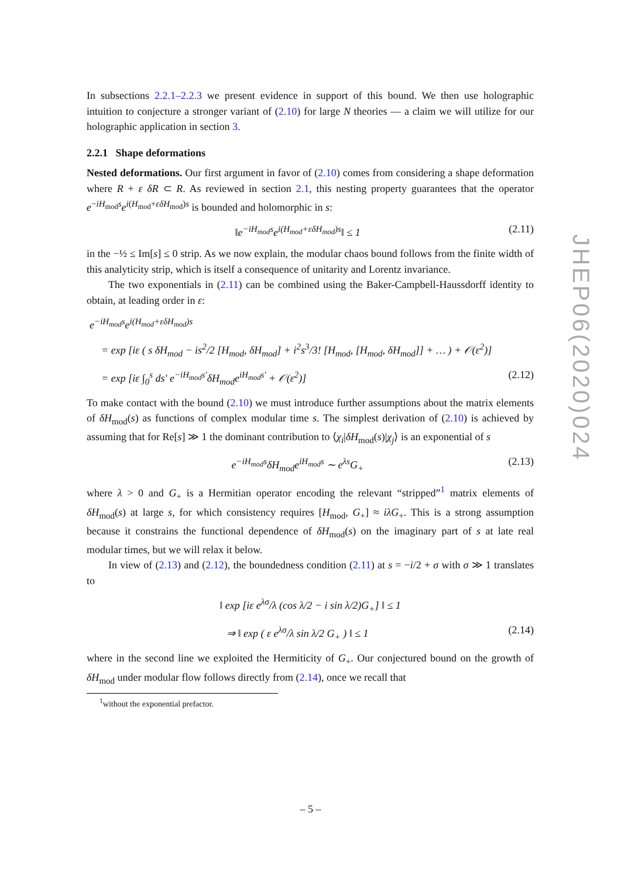In subsections 2.2.1–2.2.3 we present evidence in support of this bound. We then use holographic intuition to conjecture a stronger variant of (2.10) for large N theories — a claim we will utilize for our holographic application in section 3.
2.2.1 Shape deformations
Nested deformations. Our first argument in favor of (2.10) comes from considering a shape deformation where R + ε δR ⊂ R. As reviewed in section 2.1, this nesting property guarantees that the operator e<sup>−iH<sub>mod</sub>s</sup>e<sup>i(H<sub>mod</sub>+εδH<sub>mod</sub>)s</sup> is bounded and holomorphic in s:
‖e<sup>−iH<sub>mod</sub>s</sup>e<sup>i(H<sub>mod</sub>+εδH<sub>mod</sub>)s</sup>‖ ≤ 1 (2.11)
in the −½ ≤ Im[s] ≤ 0 strip. As we now explain, the modular chaos bound follows from the finite width of this analyticity strip, which is itself a consequence of unitarity and Lorentz invariance.
The two exponentials in (2.11) can be combined using the Baker-Campbell-Haussdorff identity to obtain, at leading order in ε:
e<sup>−iH<sub>mod</sub>s</sup>e<sup>i(H<sub>mod</sub>+εδH<sub>mod</sub>)s</sup>
= exp [iε ( s δH<sub>mod</sub> − is<sup>2</sup>/2 [H<sub>mod</sub>, δH<sub>mod</sub>] + i<sup>2</sup>s<sup>3</sup>/3! [H<sub>mod</sub>, [H<sub>mod</sub>, δH<sub>mod</sub>]] + … ) + 𝒪(ε<sup>2</sup>)]
= exp [iε ∫<sub>0</sub><sup>s</sup> ds′ e<sup>−iH<sub>mod</sub>s′</sup>δH<sub>mod</sub>e<sup>iH<sub>mod</sub>s′</sup> + 𝒪(ε<sup>2</sup>)] (2.12)
To make contact with the bound (2.10) we must introduce further assumptions about the matrix elements of δH<sub>mod</sub>(s) as functions of complex modular time s. The simplest derivation of (2.10) is achieved by assuming that for Re[s] ≫ 1 the dominant contribution to ⟨χ<sub>i</sub>|δH<sub>mod</sub>(s)|χ<sub>j</sub>⟩ is an exponential of s
e<sup>−iH<sub>mod</sub>s</sup>δH<sub>mod</sub>e<sup>iH<sub>mod</sub>s</sup> ∼ e<sup>λs</sup>G<sub>+</sub> (2.13)
where λ > 0 and G<sub>+</sub> is a Hermitian operator encoding the relevant “stripped”<sup>1</sup> matrix elements of δH<sub>mod</sub>(s) at large s, for which consistency requires [H<sub>mod</sub>, G<sub>+</sub>] ≈ iλG<sub>+</sub>. This is a strong assumption because it constrains the functional dependence of δH<sub>mod</sub>(s) on the imaginary part of s at late real modular times, but we will relax it below.
In view of (2.13) and (2.12), the boundedness condition (2.11) at s = −i/2 + σ with σ ≫ 1 translates to
‖ exp [iε e<sup>λσ</sup>/λ (cos λ/2 − i sin λ/2)G<sub>+</sub>] ‖ ≤ 1
⇒ ‖ exp ( ε e<sup>λσ</sup>/λ sin λ/2 G<sub>+</sub> ) ‖ ≤ 1 (2.14)
where in the second line we exploited the Hermiticity of G<sub>+</sub>. Our conjectured bound on the growth of δH<sub>mod</sub> under modular flow follows directly from (2.14), once we recall that
<sup>1</sup> without the exponential prefactor.
JHEP06(2020)024
– 5 –